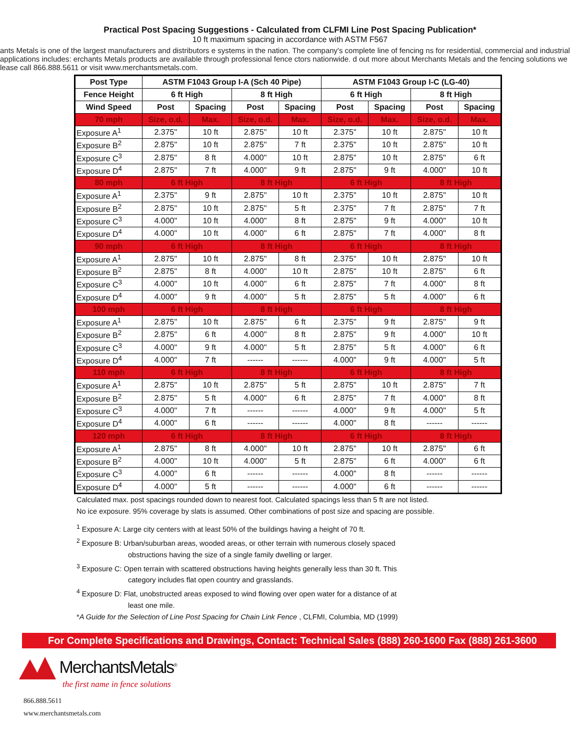Practical Post Spacing Suggestions - Calculated from CLFMI Line Post Spacing Publication*
10 ft maximum spacing in accordance with ASTM F567
ants Metals is one of the largest manufacturers and distributors e systems in the nation. The company's complete line of fencing ns for residential, commercial and industrial applications includes: erchants Metals products are available through professional fence ctors nationwide. d out more about Merchants Metals and the fencing solutions we lease call 866.888.5611 or visit www.merchantsmetals.com.
| Post Type | ASTM F1043 Group I-A (Sch 40 Pipe) | | | | ASTM F1043 Group I-C (LG-40) | | | |
| --- | --- | --- | --- | --- | --- | --- | --- | --- |
| Fence Height | 6 ft High | | 8 ft High | | 6 ft High | | 8 ft High | |
| Wind Speed | Post | Spacing | Post | Spacing | Post | Spacing | Post | Spacing |
| 70 mph | Size, o.d. | Max. | Size, o.d. | Max. | Size, o.d. | Max. | Size, o.d. | Max. |
| Exposure A<sup>1</sup> | 2.375" | 10 ft | 2.875" | 10 ft | 2.375" | 10 ft | 2.875" | 10 ft |
| Exposure B<sup>2</sup> | 2.875" | 10 ft | 2.875" | 7 ft | 2.375" | 10 ft | 2.875" | 10 ft |
| Exposure C<sup>3</sup> | 2.875" | 8 ft | 4.000" | 10 ft | 2.875" | 10 ft | 2.875" | 6 ft |
| Exposure D<sup>4</sup> | 2.875" | 7 ft | 4.000" | 9 ft | 2.875" | 9 ft | 4.000" | 10 ft |
| 80 mph | 6 ft High | | 8 ft High | | 6 ft High | | 8 ft High | |
| Exposure A<sup>1</sup> | 2.375" | 9 ft | 2.875" | 10 ft | 2.375" | 10 ft | 2.875" | 10 ft |
| Exposure B<sup>2</sup> | 2.875" | 10 ft | 2.875" | 5 ft | 2.375" | 7 ft | 2.875" | 7 ft |
| Exposure C<sup>3</sup> | 4.000" | 10 ft | 4.000" | 8 ft | 2.875" | 9 ft | 4.000" | 10 ft |
| Exposure D<sup>4</sup> | 4.000" | 10 ft | 4.000" | 6 ft | 2.875" | 7 ft | 4.000" | 8 ft |
| 90 mph | 6 ft High | | 8 ft High | | 6 ft High | | 8 ft High | |
| Exposure A<sup>1</sup> | 2.875" | 10 ft | 2.875" | 8 ft | 2.375" | 10 ft | 2.875" | 10 ft |
| Exposure B<sup>2</sup> | 2.875" | 8 ft | 4.000" | 10 ft | 2.875" | 10 ft | 2.875" | 6 ft |
| Exposure C<sup>3</sup> | 4.000" | 10 ft | 4.000" | 6 ft | 2.875" | 7 ft | 4.000" | 8 ft |
| Exposure D<sup>4</sup> | 4.000" | 9 ft | 4.000" | 5 ft | 2.875" | 5 ft | 4.000" | 6 ft |
| 100 mph | 6 ft High | | 8 ft High | | 6 ft High | | 8 ft High | |
| Exposure A<sup>1</sup> | 2.875" | 10 ft | 2.875" | 6 ft | 2.375" | 9 ft | 2.875" | 9 ft |
| Exposure B<sup>2</sup> | 2.875" | 6 ft | 4.000" | 8 ft | 2.875" | 9 ft | 4.000" | 10 ft |
| Exposure C<sup>3</sup> | 4.000" | 9 ft | 4.000" | 5 ft | 2.875" | 5 ft | 4.000" | 6 ft |
| Exposure D<sup>4</sup> | 4.000" | 7 ft | ------ | ------ | 4.000" | 9 ft | 4.000" | 5 ft |
| 110 mph | 6 ft High | | 8 ft High | | 6 ft High | | 8 ft High | |
| Exposure A<sup>1</sup> | 2.875" | 10 ft | 2.875" | 5 ft | 2.875" | 10 ft | 2.875" | 7 ft |
| Exposure B<sup>2</sup> | 2.875" | 5 ft | 4.000" | 6 ft | 2.875" | 7 ft | 4.000" | 8 ft |
| Exposure C<sup>3</sup> | 4.000" | 7 ft | ------ | ------ | 4.000" | 9 ft | 4.000" | 5 ft |
| Exposure D<sup>4</sup> | 4.000" | 6 ft | ------ | ------ | 4.000" | 8 ft | ------ | ------ |
| 120 mph | 6 ft High | | 8 ft High | | 6 ft High | | 8 ft High | |
| Exposure A<sup>1</sup> | 2.875" | 8 ft | 4.000" | 10 ft | 2.875" | 10 ft | 2.875" | 6 ft |
| Exposure B<sup>2</sup> | 4.000" | 10 ft | 4.000" | 5 ft | 2.875" | 6 ft | 4.000" | 6 ft |
| Exposure C<sup>3</sup> | 4.000" | 6 ft | ------ | ------ | 4.000" | 8 ft | ------ | ------ |
| Exposure D<sup>4</sup> | 4.000" | 5 ft | ------ | ------ | 4.000" | 6 ft | ------ | ------ |
Calculated max. post spacings rounded down to nearest foot. Calculated spacings less than 5 ft are not listed.
No ice exposure. 95% coverage by slats is assumed. Other combinations of post size and spacing are possible.
<sup>1</sup> Exposure A: Large city centers with at least 50% of the buildings having a height of 70 ft.
<sup>2</sup> Exposure B: Urban/suburban areas, wooded areas, or other terrain with numerous closely spaced
obstructions having the size of a single family dwelling or larger.
<sup>3</sup> Exposure C: Open terrain with scattered obstructions having heights generally less than 30 ft. This
category includes flat open country and grasslands.
<sup>4</sup> Exposure D: Flat, unobstructed areas exposed to wind flowing over open water for a distance of at
least one mile.
*A Guide for the Selection of Line Post Spacing for Chain Link Fence , CLFMI, Columbia, MD (1999)
For Complete Specifications and Drawings, Contact: Technical Sales (888) 260-1600 Fax (888) 261-3600
MerchantsMetals<sup>®</sup>
the first name in fence solutions
866.888.5611
www.merchantsmetals.com